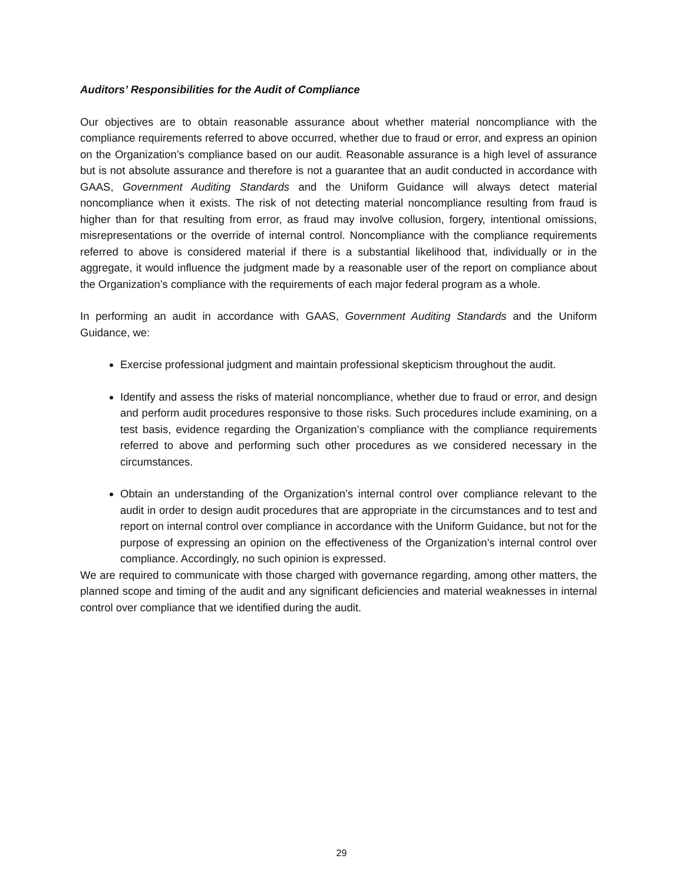Auditors’ Responsibilities for the Audit of Compliance
Our objectives are to obtain reasonable assurance about whether material noncompliance with the compliance requirements referred to above occurred, whether due to fraud or error, and express an opinion on the Organization’s compliance based on our audit. Reasonable assurance is a high level of assurance but is not absolute assurance and therefore is not a guarantee that an audit conducted in accordance with GAAS, Government Auditing Standards and the Uniform Guidance will always detect material noncompliance when it exists. The risk of not detecting material noncompliance resulting from fraud is higher than for that resulting from error, as fraud may involve collusion, forgery, intentional omissions, misrepresentations or the override of internal control. Noncompliance with the compliance requirements referred to above is considered material if there is a substantial likelihood that, individually or in the aggregate, it would influence the judgment made by a reasonable user of the report on compliance about the Organization’s compliance with the requirements of each major federal program as a whole.
In performing an audit in accordance with GAAS, Government Auditing Standards and the Uniform Guidance, we:
Exercise professional judgment and maintain professional skepticism throughout the audit.
Identify and assess the risks of material noncompliance, whether due to fraud or error, and design and perform audit procedures responsive to those risks. Such procedures include examining, on a test basis, evidence regarding the Organization’s compliance with the compliance requirements referred to above and performing such other procedures as we considered necessary in the circumstances.
Obtain an understanding of the Organization’s internal control over compliance relevant to the audit in order to design audit procedures that are appropriate in the circumstances and to test and report on internal control over compliance in accordance with the Uniform Guidance, but not for the purpose of expressing an opinion on the effectiveness of the Organization’s internal control over compliance. Accordingly, no such opinion is expressed.
We are required to communicate with those charged with governance regarding, among other matters, the planned scope and timing of the audit and any significant deficiencies and material weaknesses in internal control over compliance that we identified during the audit.
29